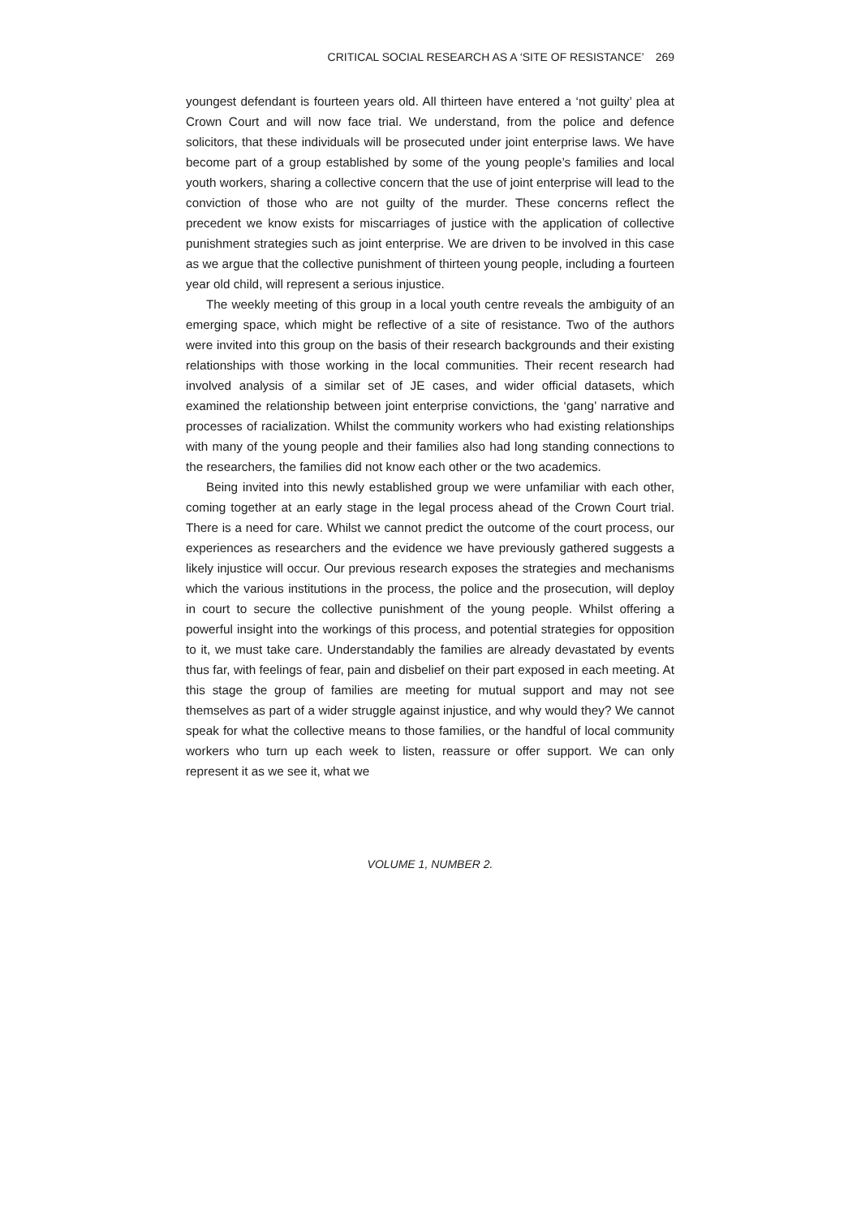CRITICAL SOCIAL RESEARCH AS A ‘SITE OF RESISTANCE’ 269
youngest defendant is fourteen years old. All thirteen have entered a ‘not guilty’ plea at Crown Court and will now face trial. We understand, from the police and defence solicitors, that these individuals will be prosecuted under joint enterprise laws. We have become part of a group established by some of the young people’s families and local youth workers, sharing a collective concern that the use of joint enterprise will lead to the conviction of those who are not guilty of the murder. These concerns reflect the precedent we know exists for miscarriages of justice with the application of collective punishment strategies such as joint enterprise. We are driven to be involved in this case as we argue that the collective punishment of thirteen young people, including a fourteen year old child, will represent a serious injustice.
The weekly meeting of this group in a local youth centre reveals the ambiguity of an emerging space, which might be reflective of a site of resistance. Two of the authors were invited into this group on the basis of their research backgrounds and their existing relationships with those working in the local communities. Their recent research had involved analysis of a similar set of JE cases, and wider official datasets, which examined the relationship between joint enterprise convictions, the ‘gang’ narrative and processes of racialization. Whilst the community workers who had existing relationships with many of the young people and their families also had long standing connections to the researchers, the families did not know each other or the two academics.
Being invited into this newly established group we were unfamiliar with each other, coming together at an early stage in the legal process ahead of the Crown Court trial. There is a need for care. Whilst we cannot predict the outcome of the court process, our experiences as researchers and the evidence we have previously gathered suggests a likely injustice will occur. Our previous research exposes the strategies and mechanisms which the various institutions in the process, the police and the prosecution, will deploy in court to secure the collective punishment of the young people. Whilst offering a powerful insight into the workings of this process, and potential strategies for opposition to it, we must take care. Understandably the families are already devastated by events thus far, with feelings of fear, pain and disbelief on their part exposed in each meeting. At this stage the group of families are meeting for mutual support and may not see themselves as part of a wider struggle against injustice, and why would they? We cannot speak for what the collective means to those families, or the handful of local community workers who turn up each week to listen, reassure or offer support. We can only represent it as we see it, what we
VOLUME 1, NUMBER 2.